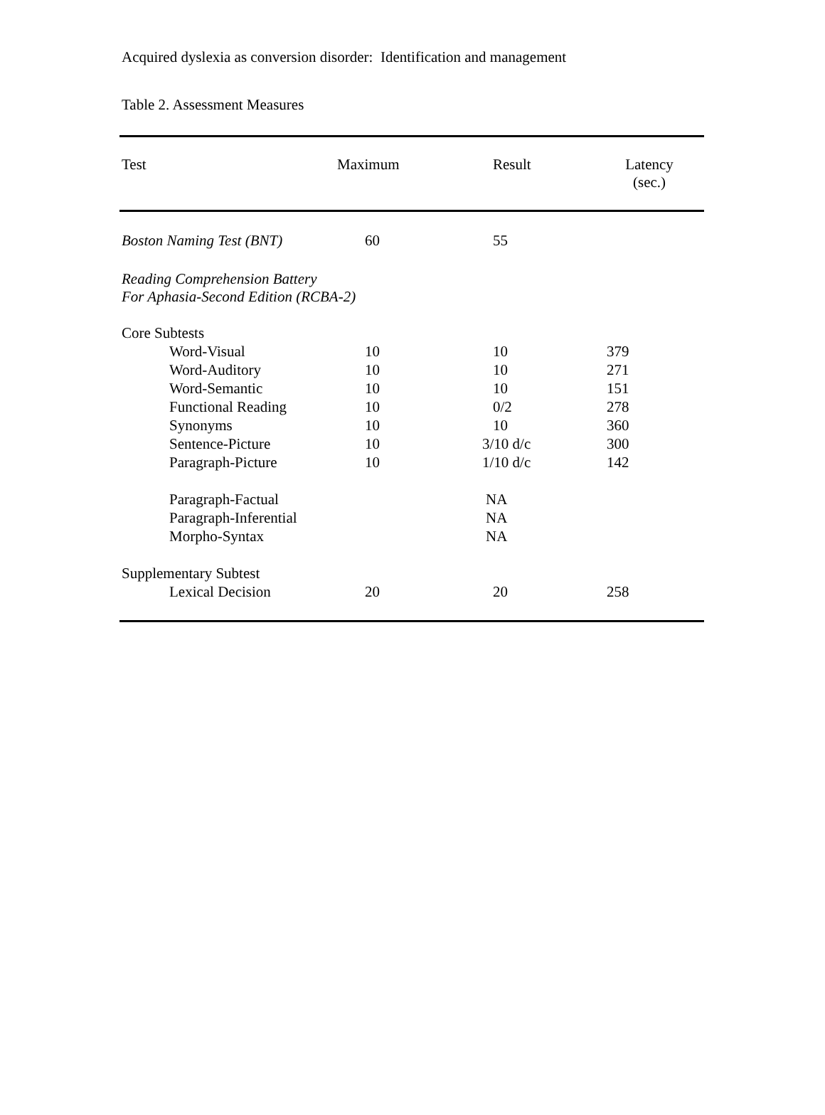Acquired dyslexia as conversion disorder: Identification and management
Table 2. Assessment Measures
| Test | Maximum | Result | Latency (sec.) |
| --- | --- | --- | --- |
| Boston Naming Test (BNT) | 60 | 55 | |
| Reading Comprehension Battery For Aphasia-Second Edition (RCBA-2) | | | |
| Core Subtests | | | |
| Word-Visual | 10 | 10 | 379 |
| Word-Auditory | 10 | 10 | 271 |
| Word-Semantic | 10 | 10 | 151 |
| Functional Reading | 10 | 0/2 | 278 |
| Synonyms | 10 | 10 | 360 |
| Sentence-Picture | 10 | 3/10 d/c | 300 |
| Paragraph-Picture | 10 | 1/10 d/c | 142 |
| Paragraph-Factual | | NA | |
| Paragraph-Inferential | | NA | |
| Morpho-Syntax | | NA | |
| Supplementary Subtest | | | |
| Lexical Decision | 20 | 20 | 258 |